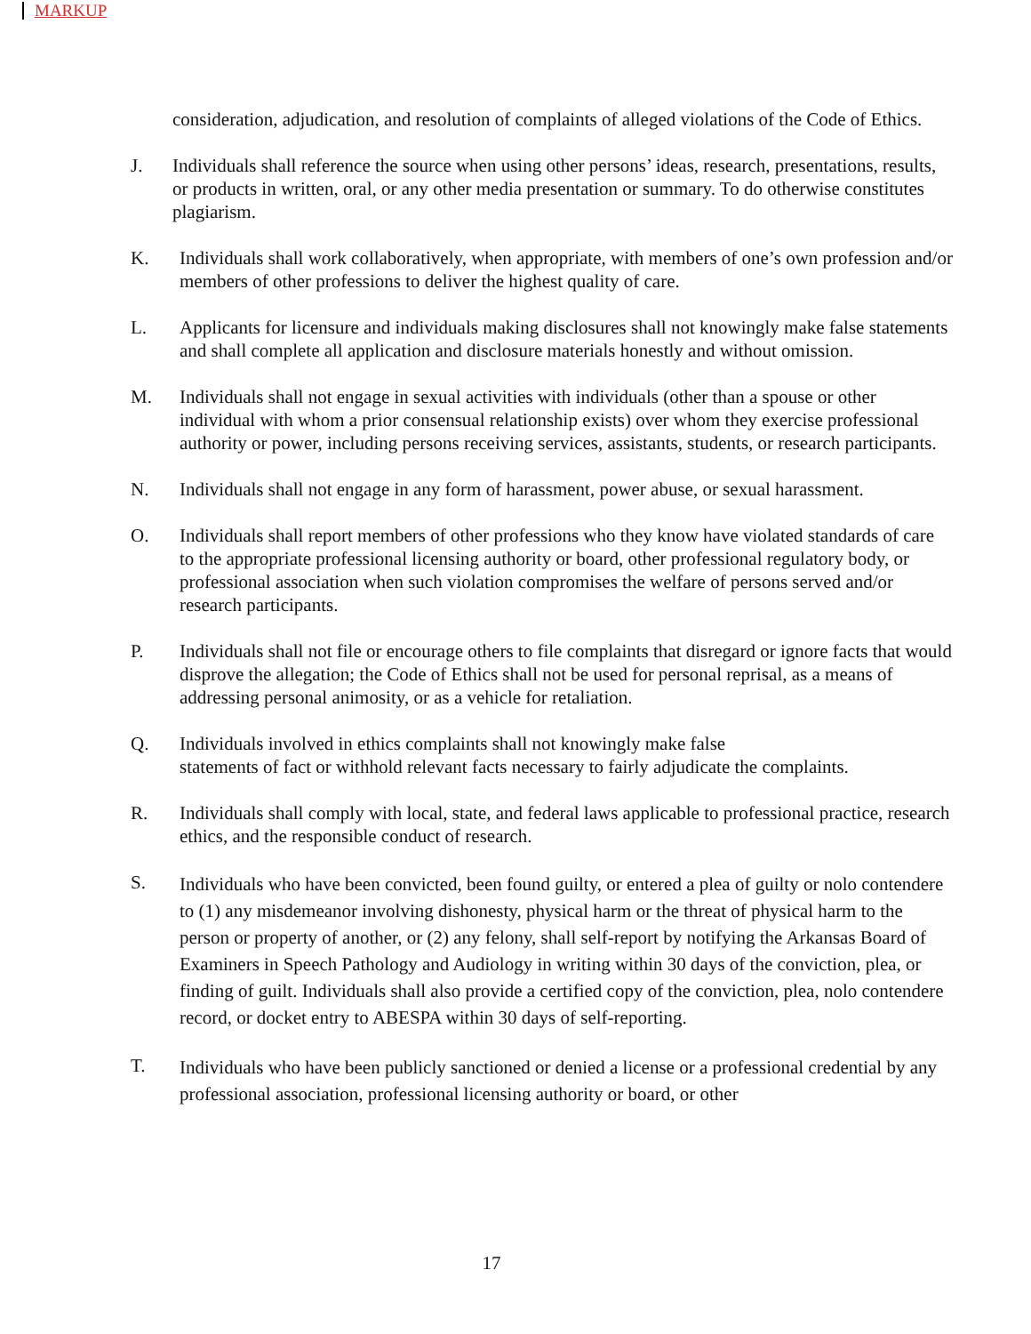MARKUP
consideration, adjudication, and resolution of complaints of alleged violations of the Code of Ethics.
J. Individuals shall reference the source when using other persons’ ideas, research, presentations, results, or products in written, oral, or any other media presentation or summary. To do otherwise constitutes plagiarism.
K. Individuals shall work collaboratively, when appropriate, with members of one’s own profession and/or members of other professions to deliver the highest quality of care.
L. Applicants for licensure and individuals making disclosures shall not knowingly make false statements and shall complete all application and disclosure materials honestly and without omission.
M. Individuals shall not engage in sexual activities with individuals (other than a spouse or other individual with whom a prior consensual relationship exists) over whom they exercise professional authority or power, including persons receiving services, assistants, students, or research participants.
N. Individuals shall not engage in any form of harassment, power abuse, or sexual harassment.
O. Individuals shall report members of other professions who they know have violated standards of care to the appropriate professional licensing authority or board, other professional regulatory body, or professional association when such violation compromises the welfare of persons served and/or research participants.
P. Individuals shall not file or encourage others to file complaints that disregard or ignore facts that would disprove the allegation; the Code of Ethics shall not be used for personal reprisal, as a means of addressing personal animosity, or as a vehicle for retaliation.
Q. Individuals involved in ethics complaints shall not knowingly make false
statements of fact or withhold relevant facts necessary to fairly adjudicate the complaints.
R. Individuals shall comply with local, state, and federal laws applicable to professional practice, research ethics, and the responsible conduct of research.
S.
Individuals who have been convicted, been found guilty, or entered a plea of guilty or nolo contendere to (1) any misdemeanor involving dishonesty, physical harm or the threat of physical harm to the person or property of another, or (2) any felony, shall self-report by notifying the Arkansas Board of Examiners in Speech Pathology and Audiology in writing within 30 days of the conviction, plea, or finding of guilt. Individuals shall also provide a certified copy of the conviction, plea, nolo contendere record, or docket entry to ABESPA within 30 days of self-reporting.
T.
Individuals who have been publicly sanctioned or denied a license or a professional credential by any professional association, professional licensing authority or board, or other
17